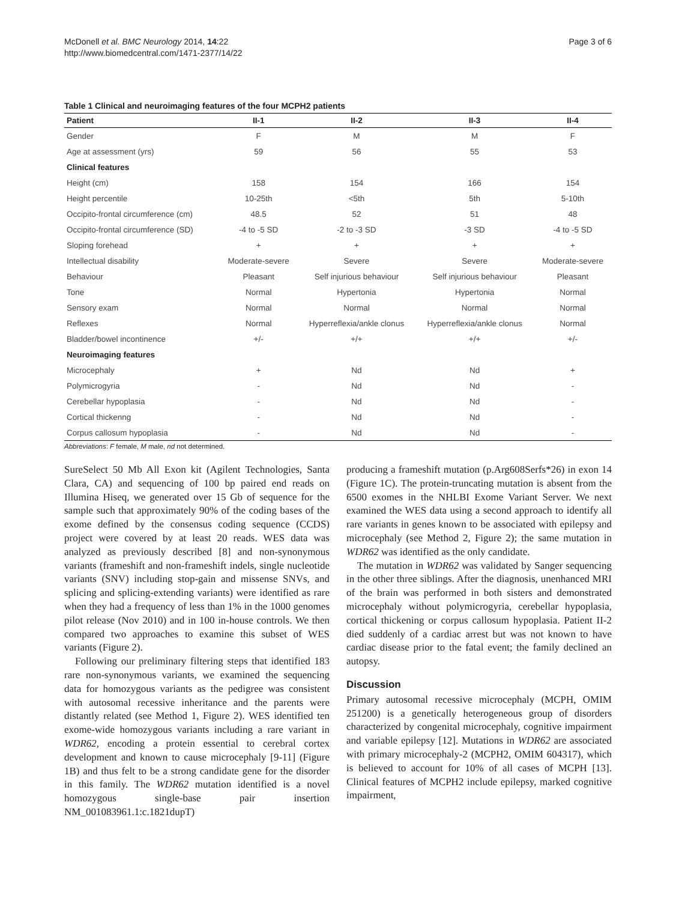McDonell et al. BMC Neurology 2014, 14:22
http://www.biomedcentral.com/1471-2377/14/22
Page 3 of 6
Table 1 Clinical and neuroimaging features of the four MCPH2 patients
| Patient | II-1 | II-2 | II-3 | II-4 |
| --- | --- | --- | --- | --- |
| Gender | F | M | M | F |
| Age at assessment (yrs) | 59 | 56 | 55 | 53 |
| Clinical features | | | | |
| Height (cm) | 158 | 154 | 166 | 154 |
| Height percentile | 10-25th | <5th | 5th | 5-10th |
| Occipito-frontal circumference (cm) | 48.5 | 52 | 51 | 48 |
| Occipito-frontal circumference (SD) | -4 to -5 SD | -2 to -3 SD | -3 SD | -4 to -5 SD |
| Sloping forehead | + | + | + | + |
| Intellectual disability | Moderate-severe | Severe | Severe | Moderate-severe |
| Behaviour | Pleasant | Self injurious behaviour | Self injurious behaviour | Pleasant |
| Tone | Normal | Hypertonia | Hypertonia | Normal |
| Sensory exam | Normal | Normal | Normal | Normal |
| Reflexes | Normal | Hyperreflexia/ankle clonus | Hyperreflexia/ankle clonus | Normal |
| Bladder/bowel incontinence | +/- | +/+ | +/+ | +/- |
| Neuroimaging features | | | | |
| Microcephaly | + | Nd | Nd | + |
| Polymicrogyria | - | Nd | Nd | - |
| Cerebellar hypoplasia | - | Nd | Nd | - |
| Cortical thickenng | - | Nd | Nd | - |
| Corpus callosum hypoplasia | - | Nd | Nd | - |
Abbreviations: F female, M male, nd not determined.
SureSelect 50 Mb All Exon kit (Agilent Technologies, Santa Clara, CA) and sequencing of 100 bp paired end reads on Illumina Hiseq, we generated over 15 Gb of sequence for the sample such that approximately 90% of the coding bases of the exome defined by the consensus coding sequence (CCDS) project were covered by at least 20 reads. WES data was analyzed as previously described [8] and non-synonymous variants (frameshift and non-frameshift indels, single nucleotide variants (SNV) including stop-gain and missense SNVs, and splicing and splicing-extending variants) were identified as rare when they had a frequency of less than 1% in the 1000 genomes pilot release (Nov 2010) and in 100 in-house controls. We then compared two approaches to examine this subset of WES variants (Figure 2).
Following our preliminary filtering steps that identified 183 rare non-synonymous variants, we examined the sequencing data for homozygous variants as the pedigree was consistent with autosomal recessive inheritance and the parents were distantly related (see Method 1, Figure 2). WES identified ten exome-wide homozygous variants including a rare variant in WDR62, encoding a protein essential to cerebral cortex development and known to cause microcephaly [9-11] (Figure 1B) and thus felt to be a strong candidate gene for the disorder in this family. The WDR62 mutation identified is a novel homozygous single-base pair insertion NM_001083961.1:c.1821dupT)
producing a frameshift mutation (p.Arg608Serfs*26) in exon 14 (Figure 1C). The protein-truncating mutation is absent from the 6500 exomes in the NHLBI Exome Variant Server. We next examined the WES data using a second approach to identify all rare variants in genes known to be associated with epilepsy and microcephaly (see Method 2, Figure 2); the same mutation in WDR62 was identified as the only candidate.
The mutation in WDR62 was validated by Sanger sequencing in the other three siblings. After the diagnosis, unenhanced MRI of the brain was performed in both sisters and demonstrated microcephaly without polymicrogyria, cerebellar hypoplasia, cortical thickening or corpus callosum hypoplasia. Patient II-2 died suddenly of a cardiac arrest but was not known to have cardiac disease prior to the fatal event; the family declined an autopsy.
Discussion
Primary autosomal recessive microcephaly (MCPH, OMIM 251200) is a genetically heterogeneous group of disorders characterized by congenital microcephaly, cognitive impairment and variable epilepsy [12]. Mutations in WDR62 are associated with primary microcephaly-2 (MCPH2, OMIM 604317), which is believed to account for 10% of all cases of MCPH [13]. Clinical features of MCPH2 include epilepsy, marked cognitive impairment,